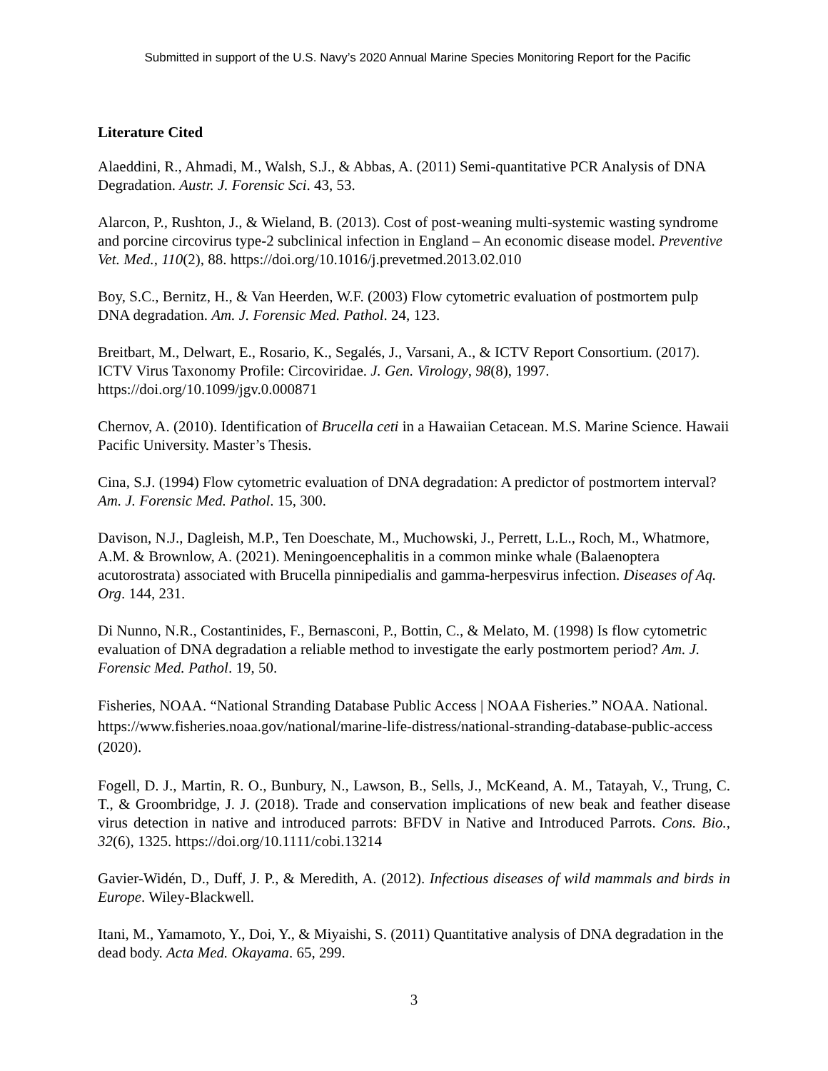Submitted in support of the U.S. Navy’s 2020 Annual Marine Species Monitoring Report for the Pacific
Literature Cited
Alaeddini, R., Ahmadi, M., Walsh, S.J., & Abbas, A. (2011) Semi-quantitative PCR Analysis of DNA Degradation. Austr. J. Forensic Sci. 43, 53.
Alarcon, P., Rushton, J., & Wieland, B. (2013). Cost of post-weaning multi-systemic wasting syndrome and porcine circovirus type-2 subclinical infection in England – An economic disease model. Preventive Vet. Med., 110(2), 88. https://doi.org/10.1016/j.prevetmed.2013.02.010
Boy, S.C., Bernitz, H., & Van Heerden, W.F. (2003) Flow cytometric evaluation of postmortem pulp DNA degradation. Am. J. Forensic Med. Pathol. 24, 123.
Breitbart, M., Delwart, E., Rosario, K., Segalés, J., Varsani, A., & ICTV Report Consortium. (2017). ICTV Virus Taxonomy Profile: Circoviridae. J. Gen. Virology, 98(8), 1997. https://doi.org/10.1099/jgv.0.000871
Chernov, A. (2010). Identification of Brucella ceti in a Hawaiian Cetacean. M.S. Marine Science. Hawaii Pacific University. Master’s Thesis.
Cina, S.J. (1994) Flow cytometric evaluation of DNA degradation: A predictor of postmortem interval? Am. J. Forensic Med. Pathol. 15, 300.
Davison, N.J., Dagleish, M.P., Ten Doeschate, M., Muchowski, J., Perrett, L.L., Roch, M., Whatmore, A.M. & Brownlow, A. (2021). Meningoencephalitis in a common minke whale (Balaenoptera acutorostrata) associated with Brucella pinnipedialis and gamma-herpesvirus infection. Diseases of Aq. Org. 144, 231.
Di Nunno, N.R., Costantinides, F., Bernasconi, P., Bottin, C., & Melato, M. (1998) Is flow cytometric evaluation of DNA degradation a reliable method to investigate the early postmortem period? Am. J. Forensic Med. Pathol. 19, 50.
Fisheries, NOAA. “National Stranding Database Public Access | NOAA Fisheries.” NOAA. National. https://www.fisheries.noaa.gov/national/marine-life-distress/national-stranding-database-public-access (2020).
Fogell, D. J., Martin, R. O., Bunbury, N., Lawson, B., Sells, J., McKeand, A. M., Tatayah, V., Trung, C. T., & Groombridge, J. J. (2018). Trade and conservation implications of new beak and feather disease virus detection in native and introduced parrots: BFDV in Native and Introduced Parrots. Cons. Bio., 32(6), 1325. https://doi.org/10.1111/cobi.13214
Gavier-Widén, D., Duff, J. P., & Meredith, A. (2012). Infectious diseases of wild mammals and birds in Europe. Wiley-Blackwell.
Itani, M., Yamamoto, Y., Doi, Y., & Miyaishi, S. (2011) Quantitative analysis of DNA degradation in the dead body. Acta Med. Okayama. 65, 299.
3